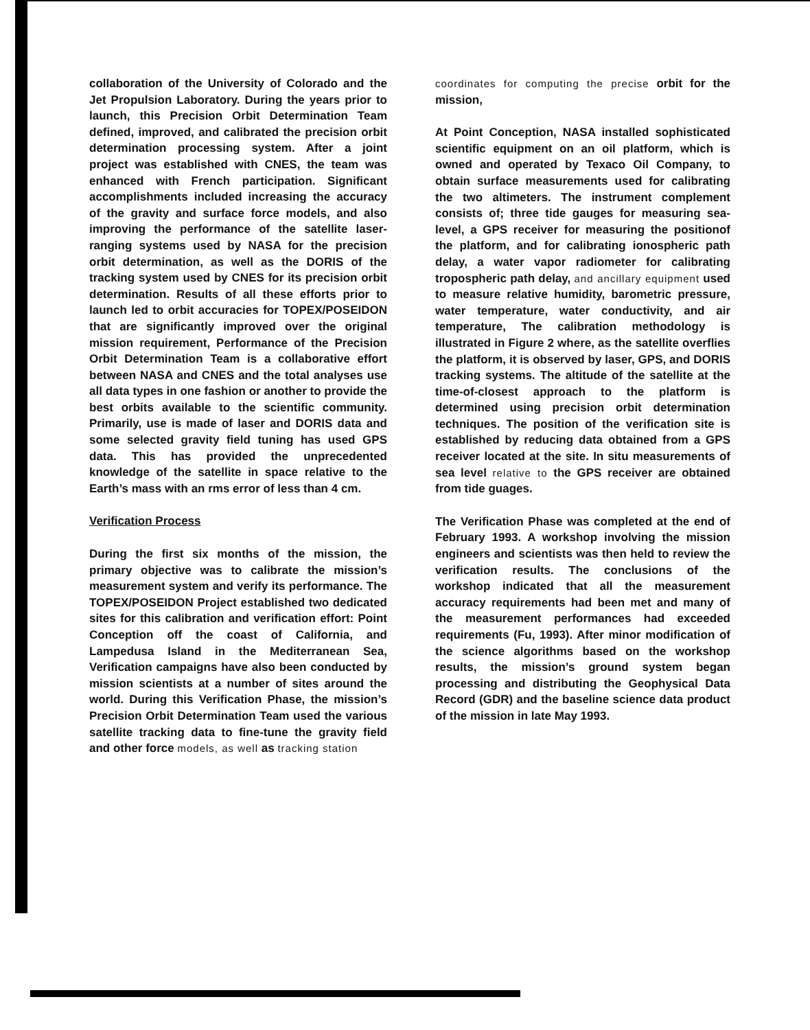collaboration of the University of Colorado and the Jet Propulsion Laboratory. During the years prior to launch, this Precision Orbit Determination Team defined, improved, and calibrated the precision orbit determination processing system. After a joint project was established with CNES, the team was enhanced with French participation. Significant accomplishments included increasing the accuracy of the gravity and surface force models, and also improving the performance of the satellite laser-ranging systems used by NASA for the precision orbit determination, as well as the DORIS of the tracking system used by CNES for its precision orbit determination. Results of all these efforts prior to launch led to orbit accuracies for TOPEX/POSEIDON that are significantly improved over the original mission requirement, Performance of the Precision Orbit Determination Team is a collaborative effort between NASA and CNES and the total analyses use all data types in one fashion or another to provide the best orbits available to the scientific community. Primarily, use is made of laser and DORIS data and some selected gravity field tuning has used GPS data. This has provided the unprecedented knowledge of the satellite in space relative to the Earth’s mass with an rms error of less than 4 cm.
Verification Process
During the first six months of the mission, the primary objective was to calibrate the mission’s measurement system and verify its performance. The TOPEX/POSEIDON Project established two dedicated sites for this calibration and verification effort: Point Conception off the coast of California, and Lampedusa Island in the Mediterranean Sea, Verification campaigns have also been conducted by mission scientists at a number of sites around the world. During this Verification Phase, the mission’s Precision Orbit Determination Team used the various satellite tracking data to fine-tune the gravity field and other force models, as well as tracking station
coordinates for computing the precise orbit for the mission,
At Point Conception, NASA installed sophisticated scientific equipment on an oil platform, which is owned and operated by Texaco Oil Company, to obtain surface measurements used for calibrating the two altimeters. The instrument complement consists of; three tide gauges for measuring sea-level, a GPS receiver for measuring the positionof the platform, and for calibrating ionospheric path delay, a water vapor radiometer for calibrating tropospheric path delay, and ancillary equipment used to measure relative humidity, barometric pressure, water temperature, water conductivity, and air temperature, The calibration methodology is illustrated in Figure 2 where, as the satellite overflies the platform, it is observed by laser, GPS, and DORIS tracking systems. The altitude of the satellite at the time-of-closest approach to the platform is determined using precision orbit determination techniques. The position of the verification site is established by reducing data obtained from a GPS receiver located at the site. In situ measurements of sea level relative to the GPS receiver are obtained from tide guages.
The Verification Phase was completed at the end of February 1993. A workshop involving the mission engineers and scientists was then held to review the verification results. The conclusions of the workshop indicated that all the measurement accuracy requirements had been met and many of the measurement performances had exceeded requirements (Fu, 1993). After minor modification of the science algorithms based on the workshop results, the mission’s ground system began processing and distributing the Geophysical Data Record (GDR) and the baseline science data product of the mission in late May 1993.